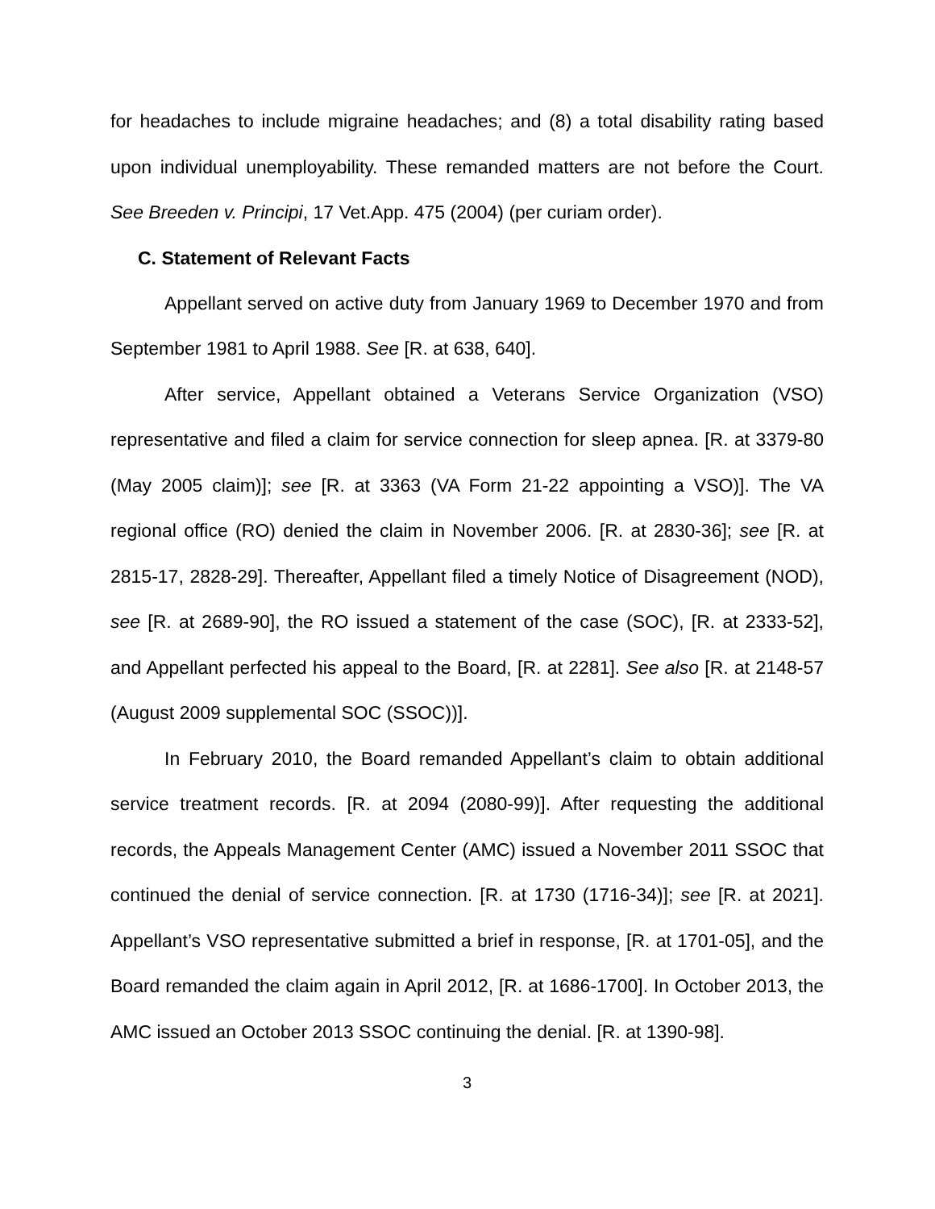for headaches to include migraine headaches; and (8) a total disability rating based upon individual unemployability. These remanded matters are not before the Court. See Breeden v. Principi, 17 Vet.App. 475 (2004) (per curiam order).
C. Statement of Relevant Facts
Appellant served on active duty from January 1969 to December 1970 and from September 1981 to April 1988. See [R. at 638, 640].
After service, Appellant obtained a Veterans Service Organization (VSO) representative and filed a claim for service connection for sleep apnea. [R. at 3379-80 (May 2005 claim)]; see [R. at 3363 (VA Form 21-22 appointing a VSO)]. The VA regional office (RO) denied the claim in November 2006. [R. at 2830-36]; see [R. at 2815-17, 2828-29]. Thereafter, Appellant filed a timely Notice of Disagreement (NOD), see [R. at 2689-90], the RO issued a statement of the case (SOC), [R. at 2333-52], and Appellant perfected his appeal to the Board, [R. at 2281]. See also [R. at 2148-57 (August 2009 supplemental SOC (SSOC))].
In February 2010, the Board remanded Appellant’s claim to obtain additional service treatment records. [R. at 2094 (2080-99)]. After requesting the additional records, the Appeals Management Center (AMC) issued a November 2011 SSOC that continued the denial of service connection. [R. at 1730 (1716-34)]; see [R. at 2021]. Appellant’s VSO representative submitted a brief in response, [R. at 1701-05], and the Board remanded the claim again in April 2012, [R. at 1686-1700]. In October 2013, the AMC issued an October 2013 SSOC continuing the denial. [R. at 1390-98].
3